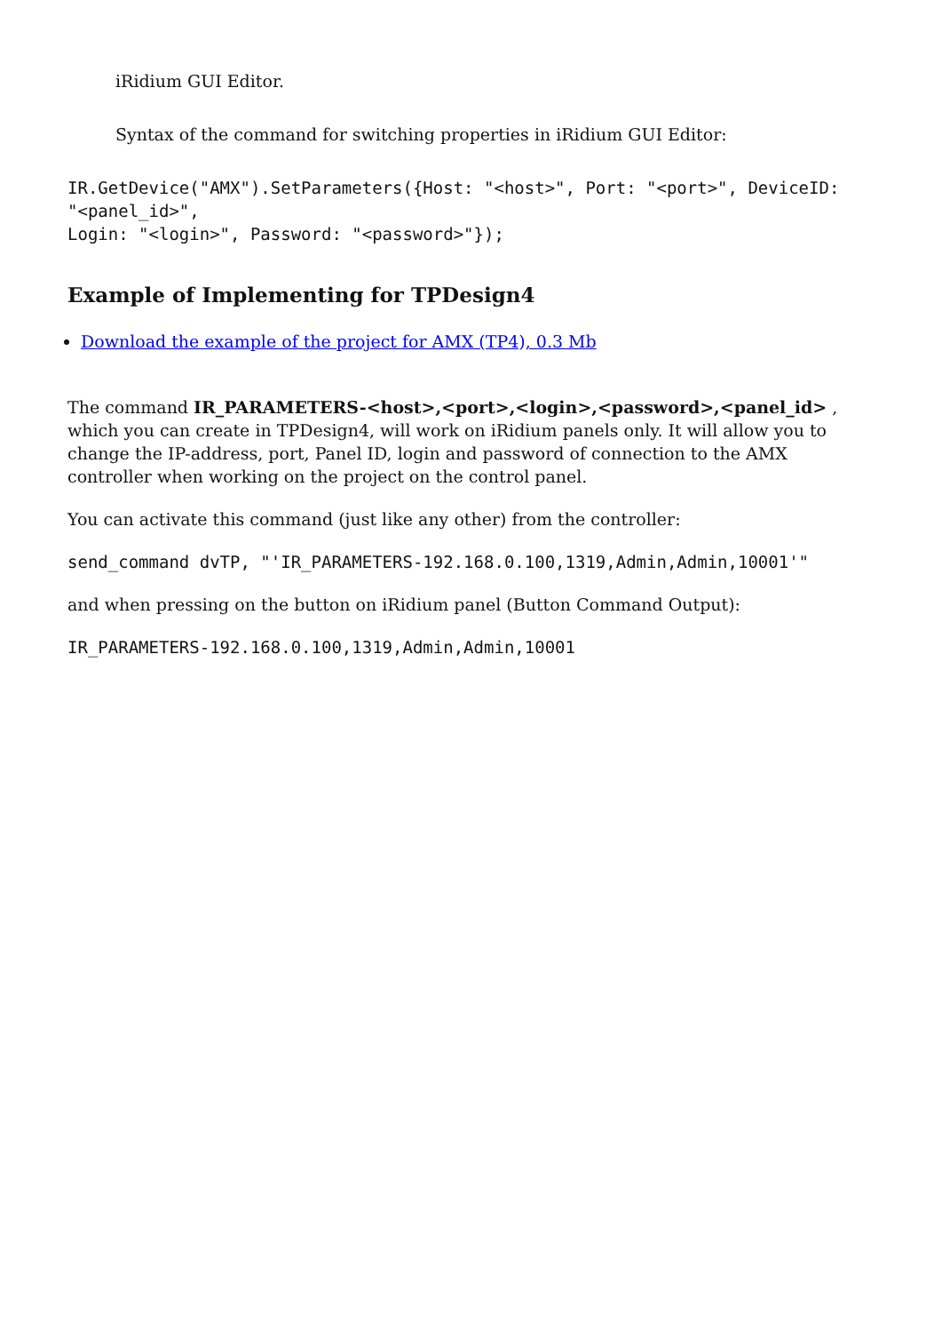iRidium GUI Editor.
Syntax of the command for switching properties in iRidium GUI Editor:
IR.GetDevice("AMX").SetParameters({Host: "<host>", Port: "<port>", DeviceID:
"<panel_id>",
Login: "<login>", Password: "<password>"});
Example of Implementing for TPDesign4
Download the example of the project for AMX (TP4), 0.3 Mb
The command IR_PARAMETERS-<host>,<port>,<login>,<password>,<panel_id> , which you can create in TPDesign4, will work on iRidium panels only. It will allow you to change the IP-address, port, Panel ID, login and password of connection to the AMX controller when working on the project on the control panel.
You can activate this command (just like any other) from the controller:
send_command dvTP, "'IR_PARAMETERS-192.168.0.100,1319,Admin,Admin,10001'"
and when pressing on the button on iRidium panel (Button Command Output):
IR_PARAMETERS-192.168.0.100,1319,Admin,Admin,10001